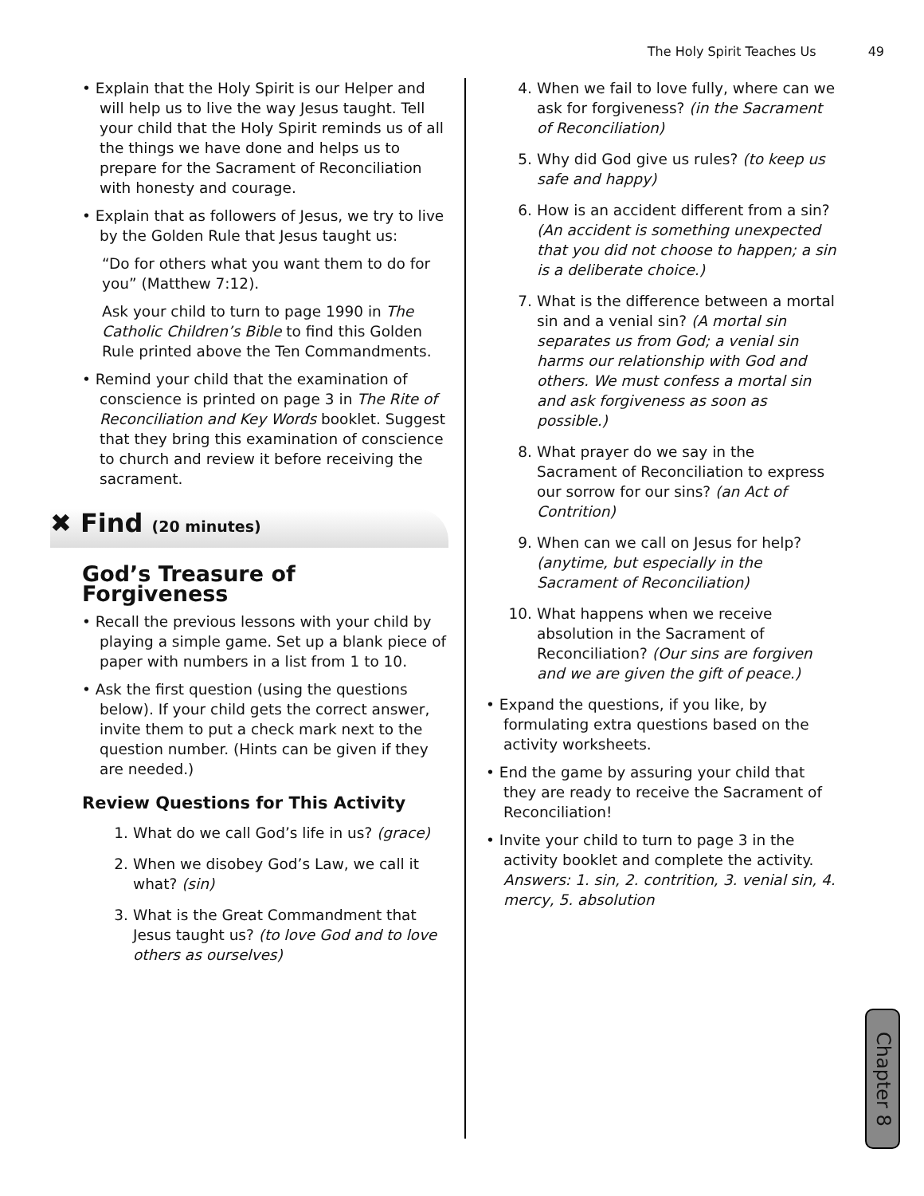The Holy Spirit Teaches Us 49
• Explain that the Holy Spirit is our Helper and will help us to live the way Jesus taught. Tell your child that the Holy Spirit reminds us of all the things we have done and helps us to prepare for the Sacrament of Reconciliation with honesty and courage.
• Explain that as followers of Jesus, we try to live by the Golden Rule that Jesus taught us:
“Do for others what you want them to do for you” (Matthew 7:12).
Ask your child to turn to page 1990 in The Catholic Children’s Bible to find this Golden Rule printed above the Ten Commandments.
• Remind your child that the examination of conscience is printed on page 3 in The Rite of Reconciliation and Key Words booklet. Suggest that they bring this examination of conscience to church and review it before receiving the sacrament.
✖ Find (20 minutes)
God’s Treasure of Forgiveness
• Recall the previous lessons with your child by playing a simple game. Set up a blank piece of paper with numbers in a list from 1 to 10.
• Ask the first question (using the questions below). If your child gets the correct answer, invite them to put a check mark next to the question number. (Hints can be given if they are needed.)
Review Questions for This Activity
1. What do we call God’s life in us? (grace)
2. When we disobey God’s Law, we call it what? (sin)
3. What is the Great Commandment that Jesus taught us? (to love God and to love others as ourselves)
4. When we fail to love fully, where can we ask for forgiveness? (in the Sacrament of Reconciliation)
5. Why did God give us rules? (to keep us safe and happy)
6. How is an accident different from a sin? (An accident is something unexpected that you did not choose to happen; a sin is a deliberate choice.)
7. What is the difference between a mortal sin and a venial sin? (A mortal sin separates us from God; a venial sin harms our relationship with God and others. We must confess a mortal sin and ask forgiveness as soon as possible.)
8. What prayer do we say in the Sacrament of Reconciliation to express our sorrow for our sins? (an Act of Contrition)
9. When can we call on Jesus for help? (anytime, but especially in the Sacrament of Reconciliation)
10. What happens when we receive absolution in the Sacrament of Reconciliation? (Our sins are forgiven and we are given the gift of peace.)
• Expand the questions, if you like, by formulating extra questions based on the activity worksheets.
• End the game by assuring your child that they are ready to receive the Sacrament of Reconciliation!
• Invite your child to turn to page 3 in the activity booklet and complete the activity. Answers: 1. sin, 2. contrition, 3. venial sin, 4. mercy, 5. absolution
Chapter 8